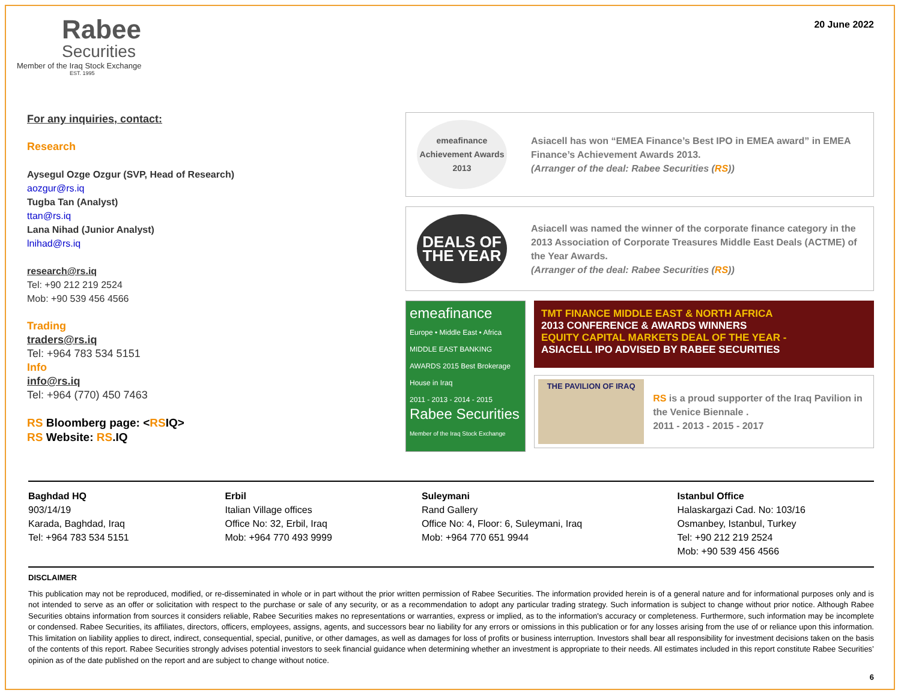Rabee
Securities
Member of the Iraq Stock Exchange
EST. 1995
20 June 2022
For any inquiries, contact:
Research
Aysegul Ozge Ozgur (SVP, Head of Research)
aozgur@rs.iq
Tugba Tan (Analyst)
ttan@rs.iq
Lana Nihad (Junior Analyst)
lnihad@rs.iq
research@rs.iq
Tel: +90 212 219 2524
Mob: +90 539 456 4566
Trading
traders@rs.iq
Tel: +964 783 534 5151
Info
info@rs.iq
Tel: +964 (770) 450 7463
RS Bloomberg page: <RSIQ>
RS Website: RS.IQ
emeafinance
Achievement Awards
2013
Asiacell has won “EMEA Finance’s Best IPO in EMEA award” in EMEA Finance’s Achievement Awards 2013.
(Arranger of the deal: Rabee Securities (RS))
DEALS OF THE YEAR
Asiacell was named the winner of the corporate finance category in the 2013 Association of Corporate Treasures Middle East Deals (ACTME) of the Year Awards.
(Arranger of the deal: Rabee Securities (RS))
emeafinance
Europe • Middle East • Africa
MIDDLE EAST BANKING AWARDS 2015 Best Brokerage House in Iraq
2011 - 2013 - 2014 - 2015
Rabee Securities
Member of the Iraq Stock Exchange
TMT FINANCE MIDDLE EAST & NORTH AFRICA
2013 CONFERENCE & AWARDS WINNERS
EQUITY CAPITAL MARKETS DEAL OF THE YEAR -
ASIACELL IPO ADVISED BY RABEE SECURITIES
THE PAVILION OF IRAQ
RS is a proud supporter of the Iraq Pavilion in the Venice Biennale .
2011 - 2013 - 2015 - 2017
Baghdad HQ
903/14/19
Karada, Baghdad, Iraq
Tel: +964 783 534 5151
Erbil
Italian Village offices
Office No: 32, Erbil, Iraq
Mob: +964 770 493 9999
Suleymani
Rand Gallery
Office No: 4, Floor: 6, Suleymani, Iraq
Mob: +964 770 651 9944
Istanbul Office
Halaskargazi Cad. No: 103/16
Osmanbey, Istanbul, Turkey
Tel: +90 212 219 2524
Mob: +90 539 456 4566
DISCLAIMER
This publication may not be reproduced, modified, or re-disseminated in whole or in part without the prior written permission of Rabee Securities. The information provided herein is of a general nature and for informational purposes only and is not intended to serve as an offer or solicitation with respect to the purchase or sale of any security, or as a recommendation to adopt any particular trading strategy. Such information is subject to change without prior notice. Although Rabee Securities obtains information from sources it considers reliable, Rabee Securities makes no representations or warranties, express or implied, as to the information's accuracy or completeness. Furthermore, such information may be incomplete or condensed. Rabee Securities, its affiliates, directors, officers, employees, assigns, agents, and successors bear no liability for any errors or omissions in this publication or for any losses arising from the use of or reliance upon this information. This limitation on liability applies to direct, indirect, consequential, special, punitive, or other damages, as well as damages for loss of profits or business interruption. Investors shall bear all responsibility for investment decisions taken on the basis of the contents of this report. Rabee Securities strongly advises potential investors to seek financial guidance when determining whether an investment is appropriate to their needs. All estimates included in this report constitute Rabee Securities’ opinion as of the date published on the report and are subject to change without notice.
6